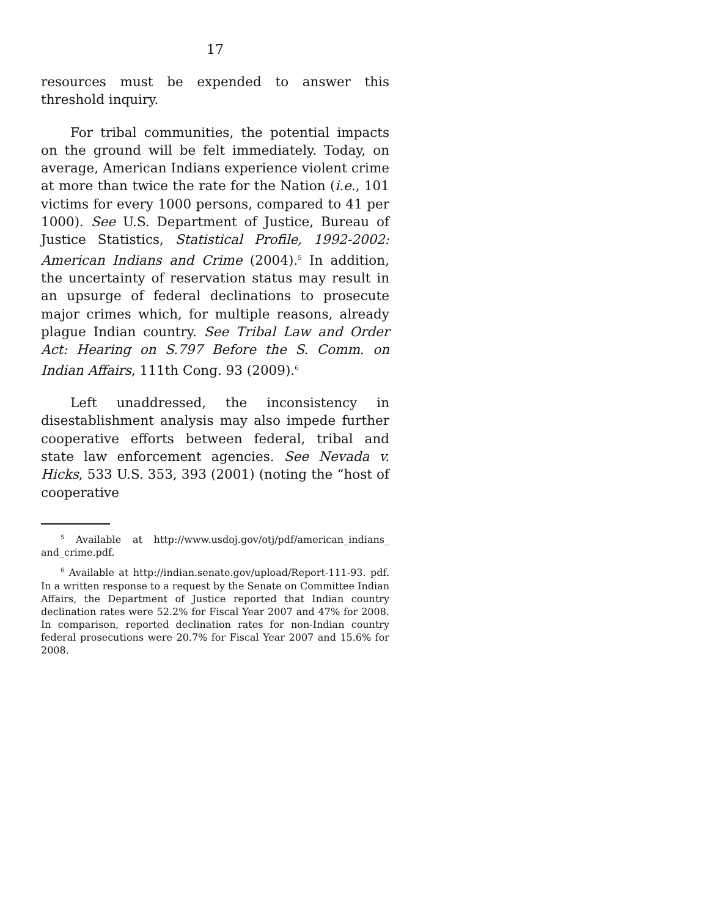17
resources must be expended to answer this threshold inquiry.
For tribal communities, the potential impacts on the ground will be felt immediately. Today, on average, American Indians experience violent crime at more than twice the rate for the Nation (i.e., 101 victims for every 1000 persons, compared to 41 per 1000). See U.S. Department of Justice, Bureau of Justice Statistics, Statistical Profile, 1992-2002: American Indians and Crime (2004).<sup>5</sup> In addition, the uncertainty of reservation status may result in an upsurge of federal declinations to prosecute major crimes which, for multiple reasons, already plague Indian country. See Tribal Law and Order Act: Hearing on S.797 Before the S. Comm. on Indian Affairs, 111th Cong. 93 (2009).<sup>6</sup>
Left unaddressed, the inconsistency in disestablishment analysis may also impede further cooperative efforts between federal, tribal and state law enforcement agencies. See Nevada v. Hicks, 533 U.S. 353, 393 (2001) (noting the “host of cooperative
<sup>5</sup> Available at http://www.usdoj.gov/otj/pdf/american_indians_ and_crime.pdf.
<sup>6</sup> Available at http://indian.senate.gov/upload/Report-111-93. pdf. In a written response to a request by the Senate on Committee Indian Affairs, the Department of Justice reported that Indian country declination rates were 52.2% for Fiscal Year 2007 and 47% for 2008. In comparison, reported declination rates for non-Indian country federal prosecutions were 20.7% for Fiscal Year 2007 and 15.6% for 2008.